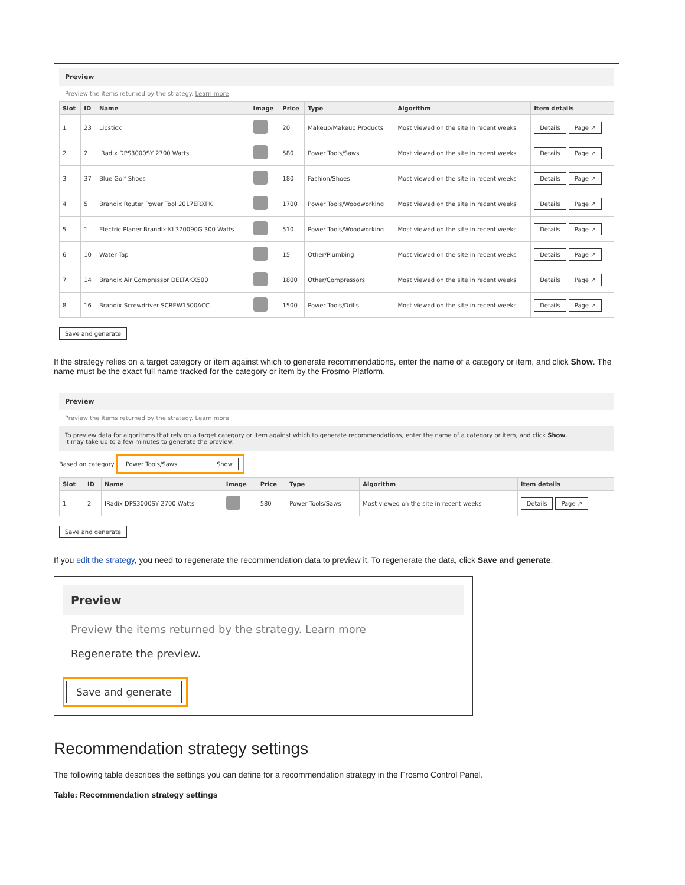Preview
Preview the items returned by the strategy. Learn more
| Slot | ID | Name | Image | Price | Type | Algorithm | Item details |
| --- | --- | --- | --- | --- | --- | --- | --- |
| 1 | 23 | Lipstick | | 20 | Makeup/Makeup Products | Most viewed on the site in recent weeks | Details Page ↗ |
| 2 | 2 | IRadix DPS3000SY 2700 Watts | | 580 | Power Tools/Saws | Most viewed on the site in recent weeks | Details Page ↗ |
| 3 | 37 | Blue Golf Shoes | | 180 | Fashion/Shoes | Most viewed on the site in recent weeks | Details Page ↗ |
| 4 | 5 | Brandix Router Power Tool 2017ERXPK | | 1700 | Power Tools/Woodworking | Most viewed on the site in recent weeks | Details Page ↗ |
| 5 | 1 | Electric Planer Brandix KL370090G 300 Watts | | 510 | Power Tools/Woodworking | Most viewed on the site in recent weeks | Details Page ↗ |
| 6 | 10 | Water Tap | | 15 | Other/Plumbing | Most viewed on the site in recent weeks | Details Page ↗ |
| 7 | 14 | Brandix Air Compressor DELTAKX500 | | 1800 | Other/Compressors | Most viewed on the site in recent weeks | Details Page ↗ |
| 8 | 16 | Brandix Screwdriver SCREW1500ACC | | 1500 | Power Tools/Drills | Most viewed on the site in recent weeks | Details Page ↗ |
Save and generate
If the strategy relies on a target category or item against which to generate recommendations, enter the name of a category or item, and click Show. The name must be the exact full name tracked for the category or item by the Frosmo Platform.
Preview
Preview the items returned by the strategy. Learn more
To preview data for algorithms that rely on a target category or item against which to generate recommendations, enter the name of a category or item, and click Show.
It may take up to a few minutes to generate the preview.
Based on category Power Tools/Saws Show
| Slot | ID | Name | Image | Price | Type | Algorithm | Item details |
| --- | --- | --- | --- | --- | --- | --- | --- |
| 1 | 2 | IRadix DPS3000SY 2700 Watts | | 580 | Power Tools/Saws | Most viewed on the site in recent weeks | Details Page ↗ |
Save and generate
If you edit the strategy, you need to regenerate the recommendation data to preview it. To regenerate the data, click Save and generate.
Preview
Preview the items returned by the strategy. Learn more
Regenerate the preview.
Save and generate
Recommendation strategy settings
The following table describes the settings you can define for a recommendation strategy in the Frosmo Control Panel.
Table: Recommendation strategy settings